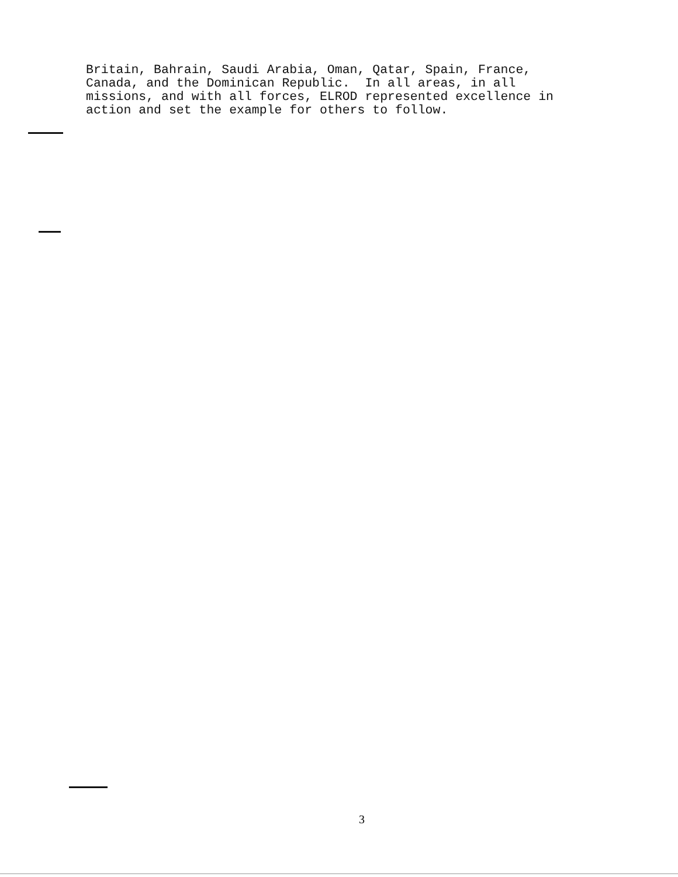Britain, Bahrain, Saudi Arabia, Oman, Qatar, Spain, France, Canada, and the Dominican Republic. In all areas, in all missions, and with all forces, ELROD represented excellence in action and set the example for others to follow.
3